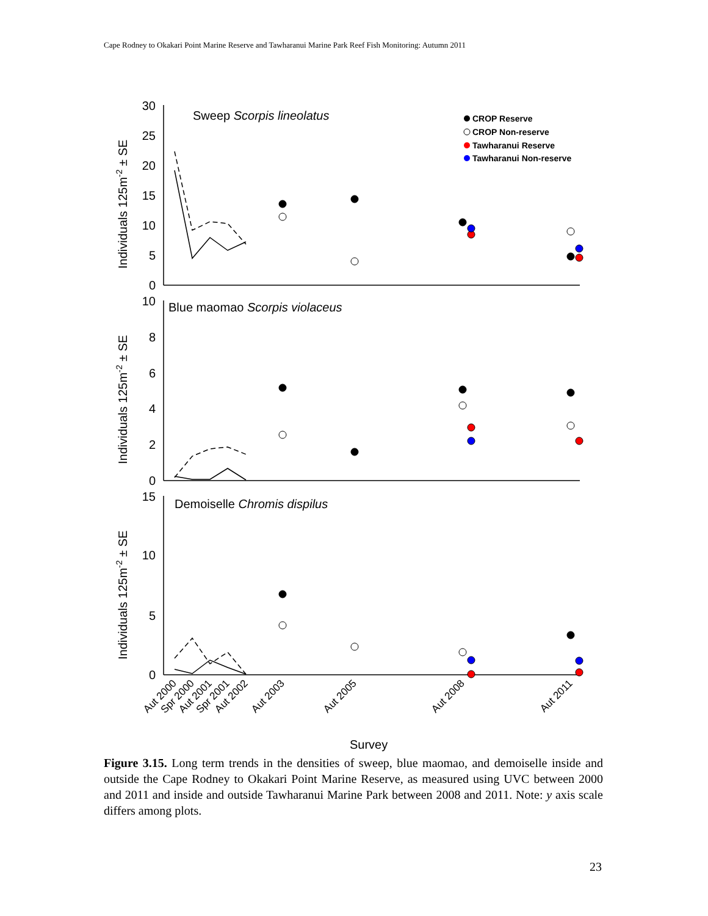Cape Rodney to Okakari Point Marine Reserve and Tawharanui Marine Park Reef Fish Monitoring: Autumn 2011
30
25
20
15
10
5
0
10
8
6
4
2
0
15
10
5
0
Sweep Scorpis lineolatus
Blue maomao Scorpis violaceus
Demoiselle Chromis dispilus
Survey
Individuals 125m-2 ± SE
Individuals 125m-2 ± SE
Individuals 125m-2 ± SE
Aut 2000
Spr 2000
Aut 2001
Spr 2001
Aut 2002
Aut 2003
Aut 2005
Aut 2008
Aut 2011
CROP Reserve
CROP Non-reserve
Tawharanui Reserve
Tawharanui Non-reserve
Figure 3.15. Long term trends in the densities of sweep, blue maomao, and demoiselle inside and outside the Cape Rodney to Okakari Point Marine Reserve, as measured using UVC between 2000 and 2011 and inside and outside Tawharanui Marine Park between 2008 and 2011. Note: y axis scale differs among plots.
23